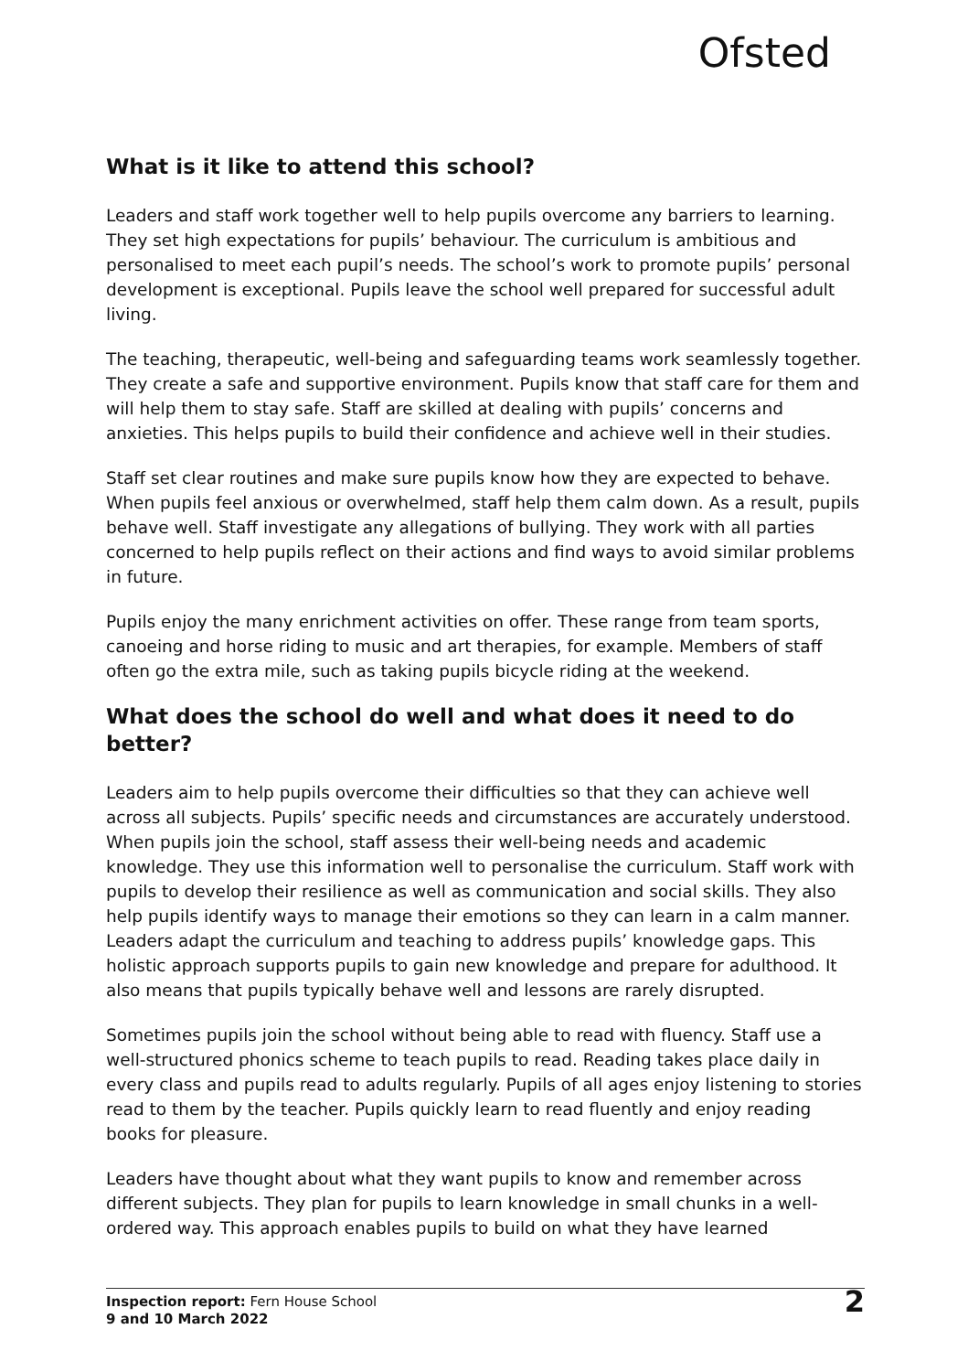Ofsted
What is it like to attend this school?
Leaders and staff work together well to help pupils overcome any barriers to learning. They set high expectations for pupils’ behaviour. The curriculum is ambitious and personalised to meet each pupil’s needs. The school’s work to promote pupils’ personal development is exceptional. Pupils leave the school well prepared for successful adult living.
The teaching, therapeutic, well-being and safeguarding teams work seamlessly together. They create a safe and supportive environment. Pupils know that staff care for them and will help them to stay safe. Staff are skilled at dealing with pupils’ concerns and anxieties. This helps pupils to build their confidence and achieve well in their studies.
Staff set clear routines and make sure pupils know how they are expected to behave. When pupils feel anxious or overwhelmed, staff help them calm down. As a result, pupils behave well. Staff investigate any allegations of bullying. They work with all parties concerned to help pupils reflect on their actions and find ways to avoid similar problems in future.
Pupils enjoy the many enrichment activities on offer. These range from team sports, canoeing and horse riding to music and art therapies, for example. Members of staff often go the extra mile, such as taking pupils bicycle riding at the weekend.
What does the school do well and what does it need to do better?
Leaders aim to help pupils overcome their difficulties so that they can achieve well across all subjects. Pupils’ specific needs and circumstances are accurately understood. When pupils join the school, staff assess their well-being needs and academic knowledge. They use this information well to personalise the curriculum. Staff work with pupils to develop their resilience as well as communication and social skills. They also help pupils identify ways to manage their emotions so they can learn in a calm manner. Leaders adapt the curriculum and teaching to address pupils’ knowledge gaps. This holistic approach supports pupils to gain new knowledge and prepare for adulthood. It also means that pupils typically behave well and lessons are rarely disrupted.
Sometimes pupils join the school without being able to read with fluency. Staff use a well-structured phonics scheme to teach pupils to read. Reading takes place daily in every class and pupils read to adults regularly. Pupils of all ages enjoy listening to stories read to them by the teacher. Pupils quickly learn to read fluently and enjoy reading books for pleasure.
Leaders have thought about what they want pupils to know and remember across different subjects. They plan for pupils to learn knowledge in small chunks in a well-ordered way. This approach enables pupils to build on what they have learned
Inspection report: Fern House School
9 and 10 March 2022
2